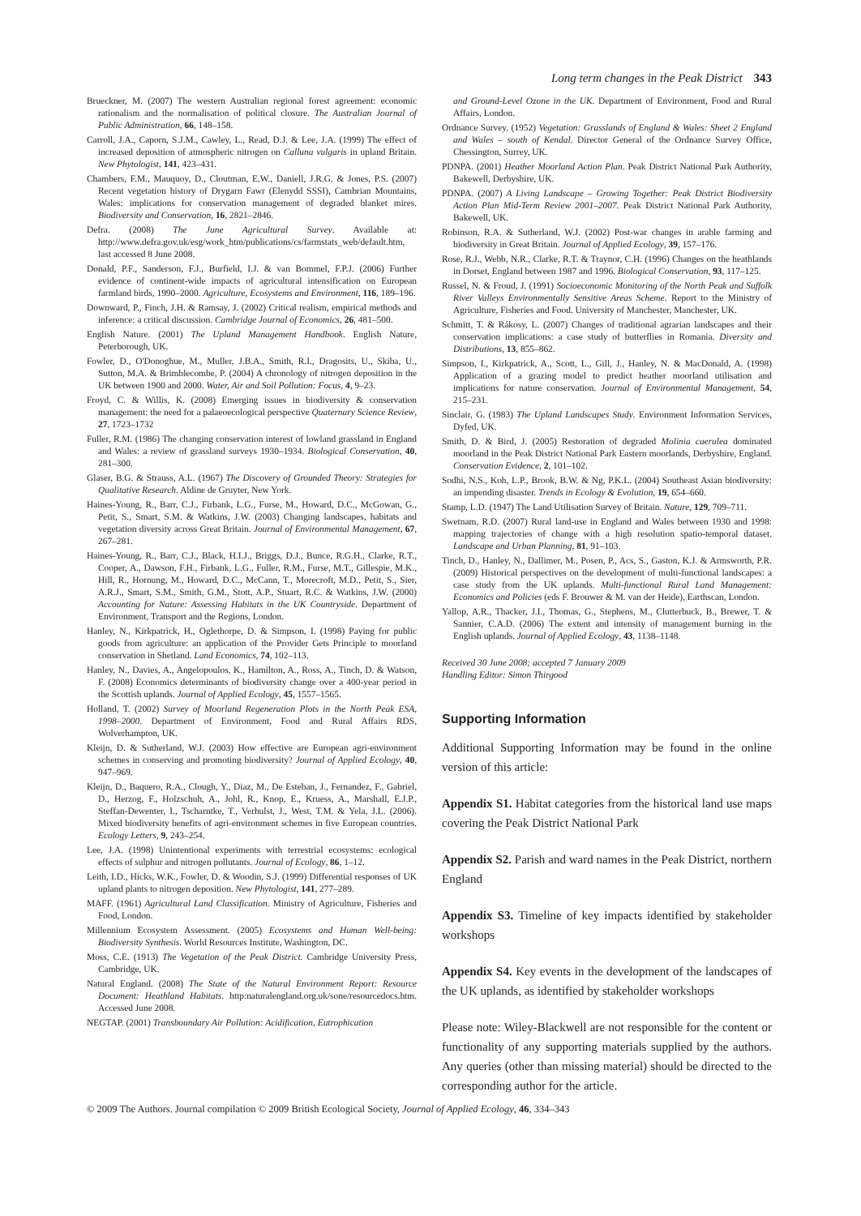Long term changes in the Peak District 343
Brueckner, M. (2007) The western Australian regional forest agreement: economic rationalism and the normalisation of political closure. The Australian Journal of Public Administration, 66, 148–158.
Carroll, J.A., Caporn, S.J.M., Cawley, L., Read, D.J. & Lee, J.A. (1999) The effect of increased deposition of atmospheric nitrogen on Calluna vulgaris in upland Britain. New Phytologist, 141, 423–431.
Chambers, F.M., Mauquoy, D., Cloutman, E.W., Daniell, J.R.G. & Jones, P.S. (2007) Recent vegetation history of Drygarn Fawr (Elenydd SSSI), Cambrian Mountains, Wales: implications for conservation management of degraded blanket mires. Biodiversity and Conservation, 16, 2821–2846.
Defra. (2008) The June Agricultural Survey. Available at: http://www.defra.gov.uk/esg/work_htm/publications/cs/farmstats_web/default.htm, last accessed 8 June 2008.
Donald, P.F., Sanderson, F.J., Burfield, I.J. & van Bommel, F.P.J. (2006) Further evidence of continent-wide impacts of agricultural intensification on European farmland birds, 1990–2000. Agriculture, Ecosystems and Environment, 116, 189–196.
Downward, P., Finch, J.H. & Ramsay, J. (2002) Critical realism, empirical methods and inference: a critical discussion. Cambridge Journal of Economics, 26, 481–500.
English Nature. (2001) The Upland Management Handbook. English Nature, Peterborough, UK.
Fowler, D., O'Donoghue, M., Muller, J.B.A., Smith, R.I., Dragosits, U., Skiba, U., Sutton, M.A. & Brimblecombe, P. (2004) A chronology of nitrogen deposition in the UK between 1900 and 2000. Water, Air and Soil Pollution: Focus, 4, 9–23.
Froyd, C. & Willis, K. (2008) Emerging issues in biodiversity & conservation management: the need for a palaeoecological perspective Quaternary Science Review, 27, 1723–1732
Fuller, R.M. (1986) The changing conservation interest of lowland grassland in England and Wales: a review of grassland surveys 1930–1934. Biological Conservation, 40, 281–300.
Glaser, B.G. & Strauss, A.L. (1967) The Discovery of Grounded Theory: Strategies for Qualitative Research. Aldine de Gruyter, New York.
Haines-Young, R., Barr, C.J., Firbank, L.G., Furse, M., Howard, D.C., McGowan, G., Petit, S., Smart, S.M. & Watkins, J.W. (2003) Changing landscapes, habitats and vegetation diversity across Great Britain. Journal of Environmental Management, 67, 267–281.
Haines-Young, R., Barr, C.J., Black, H.I.J., Briggs, D.J., Bunce, R.G.H., Clarke, R.T., Cooper, A., Dawson, F.H., Firbank, L.G., Fuller, R.M., Furse, M.T., Gillespie, M.K., Hill, R., Hornung, M., Howard, D.C., McCann, T., Morecroft, M.D., Petit, S., Sier, A.R.J., Smart, S.M., Smith, G.M., Stott, A.P., Stuart, R.C. & Watkins, J.W. (2000) Accounting for Nature: Assessing Habitats in the UK Countryside. Department of Environment, Transport and the Regions, London.
Hanley, N., Kirkpatrick, H., Oglethorpe, D. & Simpson, I. (1998) Paying for public goods from agriculture: an application of the Provider Gets Principle to moorland conservation in Shetland. Land Economics, 74, 102–113.
Hanley, N., Davies, A., Angelopoulos, K., Hamilton, A., Ross, A., Tinch, D. & Watson, F. (2008) Economics determinants of biodiversity change over a 400-year period in the Scottish uplands. Journal of Applied Ecology, 45, 1557–1565.
Holland, T. (2002) Survey of Moorland Regeneration Plots in the North Peak ESA, 1998–2000. Department of Environment, Food and Rural Affairs RDS, Wolverhampton, UK.
Kleijn, D. & Sutherland, W.J. (2003) How effective are European agri-environment schemes in conserving and promoting biodiversity? Journal of Applied Ecology, 40, 947–969.
Kleijn, D., Baquero, R.A., Clough, Y., Diaz, M., De Esteban, J., Fernandez, F., Gabriel, D., Herzog, F., Holzschuh, A., Johl, R., Knop, E., Kruess, A., Marshall, E.J.P., Steffan-Dewenter, I., Tscharntke, T., Verhulst, J., West, T.M. & Yela, J.L. (2006). Mixed biodiversity benefits of agri-environment schemes in five European countries. Ecology Letters, 9, 243–254.
Lee, J.A. (1998) Unintentional experiments with terrestrial ecosystems: ecological effects of sulphur and nitrogen pollutants. Journal of Ecology, 86, 1–12.
Leith, I.D., Hicks, W.K., Fowler, D. & Woodin, S.J. (1999) Differential responses of UK upland plants to nitrogen deposition. New Phytologist, 141, 277–289.
MAFF. (1961) Agricultural Land Classification. Ministry of Agriculture, Fisheries and Food, London.
Millennium Ecosystem Assessment. (2005) Ecosystems and Human Well-being: Biodiversity Synthesis. World Resources Institute, Washington, DC.
Moss, C.E. (1913) The Vegetation of the Peak District. Cambridge University Press, Cambridge, UK.
Natural England. (2008) The State of the Natural Environment Report: Resource Document: Heathland Habitats. http:naturalengland.org.uk/sone/resourcedocs.htm. Accessed June 2008.
NEGTAP. (2001) Transboundary Air Pollution: Acidification, Eutrophication
and Ground-Level Ozone in the UK. Department of Environment, Food and Rural Affairs, London.
Ordnance Survey. (1952) Vegetation: Grasslands of England & Wales: Sheet 2 England and Wales – south of Kendal. Director General of the Ordnance Survey Office, Chessington, Surrey, UK.
PDNPA. (2001) Heather Moorland Action Plan. Peak District National Park Authority, Bakewell, Derbyshire, UK.
PDNPA. (2007) A Living Landscape – Growing Together: Peak District Biodiversity Action Plan Mid-Term Review 2001–2007. Peak District National Park Authority, Bakewell, UK.
Robinson, R.A. & Sutherland, W.J. (2002) Post-war changes in arable farming and biodiversity in Great Britain. Journal of Applied Ecology, 39, 157–176.
Rose, R.J., Webb, N.R., Clarke, R.T. & Traynor, C.H. (1996) Changes on the heathlands in Dorset, England between 1987 and 1996. Biological Conservation, 93, 117–125.
Russel, N. & Froud, J. (1991) Socioeconomic Monitoring of the North Peak and Suffolk River Valleys Environmentally Sensitive Areas Scheme. Report to the Ministry of Agriculture, Fisheries and Food. University of Manchester, Manchester, UK.
Schmitt, T. & Rákosy, L. (2007) Changes of traditional agrarian landscapes and their conservation implications: a case study of butterflies in Romania. Diversity and Distributions, 13, 855–862.
Simpson, I., Kirkpatrick, A., Scott, L., Gill, J., Hanley, N. & MacDonald, A. (1998) Application of a grazing model to predict heather moorland utilisation and implications for nature conservation. Journal of Environmental Management, 54, 215–231.
Sinclair, G. (1983) The Upland Landscapes Study. Environment Information Services, Dyfed, UK.
Smith, D. & Bird, J. (2005) Restoration of degraded Molinia caerulea dominated moorland in the Peak District National Park Eastern moorlands, Derbyshire, England. Conservation Evidence, 2, 101–102.
Sodhi, N.S., Koh, L.P., Brook, B.W. & Ng, P.K.L. (2004) Southeast Asian biodiversity: an impending disaster. Trends in Ecology & Evolution, 19, 654–660.
Stamp, L.D. (1947) The Land Utilisation Survey of Britain. Nature, 129, 709–711.
Swetnam, R.D. (2007) Rural land-use in England and Wales between 1930 and 1998: mapping trajectories of change with a high resolution spatio-temporal dataset. Landscape and Urban Planning, 81, 91–103.
Tinch, D., Hanley, N., Dallimer, M., Posen, P., Acs, S., Gaston, K.J. & Armsworth, P.R. (2009) Historical perspectives on the development of multi-functional landscapes: a case study from the UK uplands. Multi-functional Rural Land Management: Economics and Policies (eds F. Brouwer & M. van der Heide), Earthscan, London.
Yallop, A.R., Thacker, J.I., Thomas, G., Stephens, M., Clutterbuck, B., Brewer, T. & Sannier, C.A.D. (2006) The extent and intensity of management burning in the English uplands. Journal of Applied Ecology, 43, 1138–1148.
Received 30 June 2008; accepted 7 January 2009
Handling Editor: Simon Thirgood
Supporting Information
Additional Supporting Information may be found in the online version of this article:
Appendix S1. Habitat categories from the historical land use maps covering the Peak District National Park
Appendix S2. Parish and ward names in the Peak District, northern England
Appendix S3. Timeline of key impacts identified by stakeholder workshops
Appendix S4. Key events in the development of the landscapes of the UK uplands, as identified by stakeholder workshops
Please note: Wiley-Blackwell are not responsible for the content or functionality of any supporting materials supplied by the authors. Any queries (other than missing material) should be directed to the corresponding author for the article.
© 2009 The Authors. Journal compilation © 2009 British Ecological Society, Journal of Applied Ecology, 46, 334–343